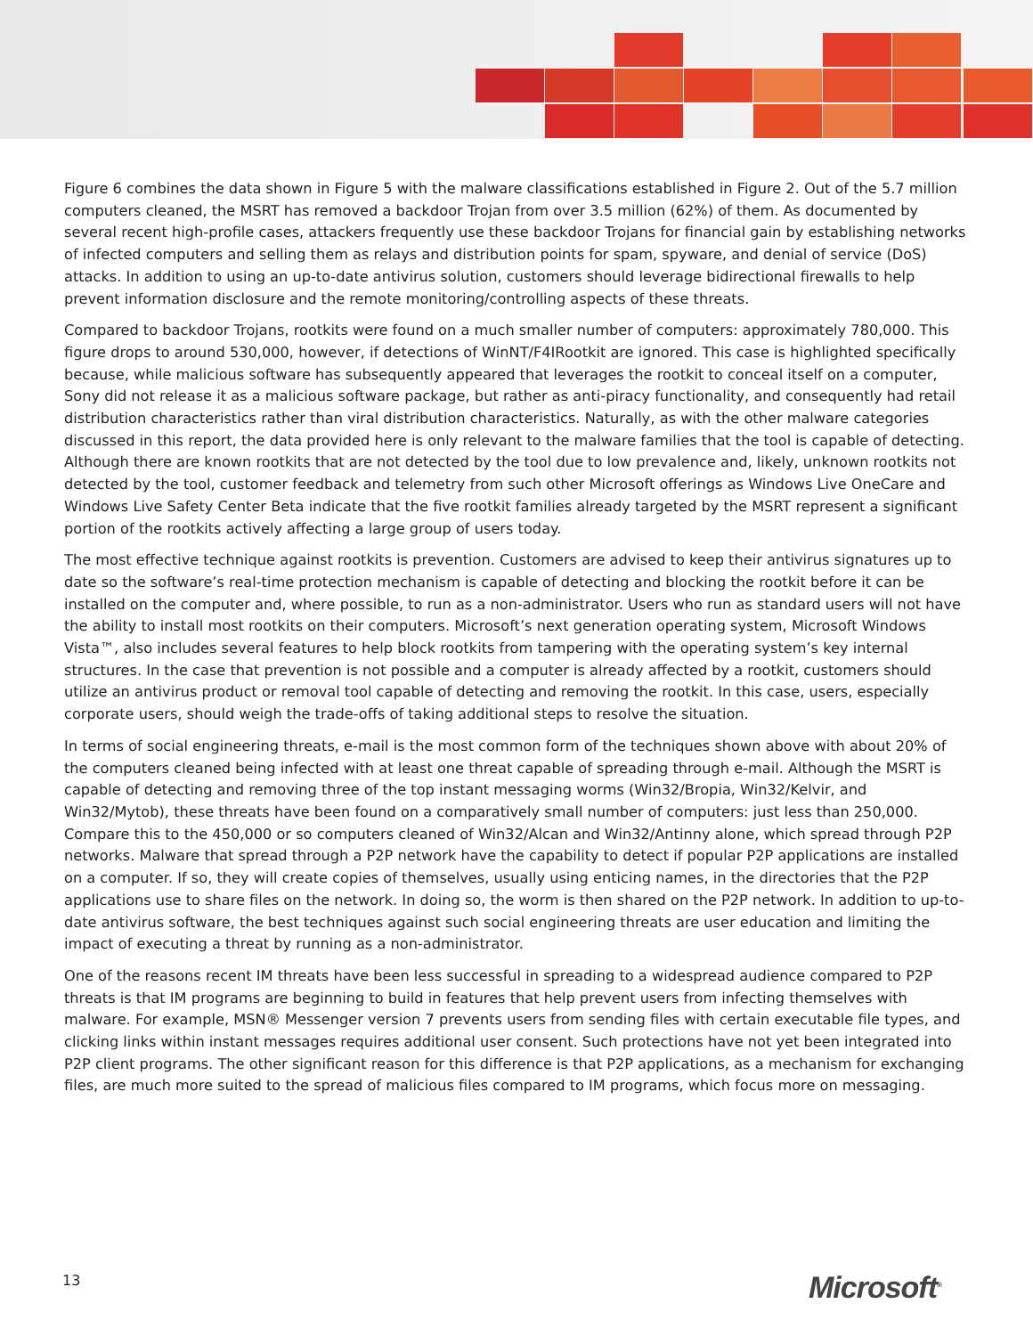Figure 6 combines the data shown in Figure 5 with the malware classifications established in Figure 2. Out of the 5.7 million computers cleaned, the MSRT has removed a backdoor Trojan from over 3.5 million (62%) of them. As documented by several recent high-profile cases, attackers frequently use these backdoor Trojans for financial gain by establishing networks of infected computers and selling them as relays and distribution points for spam, spyware, and denial of service (DoS) attacks. In addition to using an up-to-date antivirus solution, customers should leverage bidirectional firewalls to help prevent information disclosure and the remote monitoring/controlling aspects of these threats.
Compared to backdoor Trojans, rootkits were found on a much smaller number of computers: approximately 780,000. This figure drops to around 530,000, however, if detections of WinNT/F4IRootkit are ignored. This case is highlighted specifically because, while malicious software has subsequently appeared that leverages the rootkit to conceal itself on a computer, Sony did not release it as a malicious software package, but rather as anti-piracy functionality, and consequently had retail distribution characteristics rather than viral distribution characteristics. Naturally, as with the other malware categories discussed in this report, the data provided here is only relevant to the malware families that the tool is capable of detecting. Although there are known rootkits that are not detected by the tool due to low prevalence and, likely, unknown rootkits not detected by the tool, customer feedback and telemetry from such other Microsoft offerings as Windows Live OneCare and Windows Live Safety Center Beta indicate that the five rootkit families already targeted by the MSRT represent a significant portion of the rootkits actively affecting a large group of users today.
The most effective technique against rootkits is prevention. Customers are advised to keep their antivirus signatures up to date so the software’s real-time protection mechanism is capable of detecting and blocking the rootkit before it can be installed on the computer and, where possible, to run as a non-administrator. Users who run as standard users will not have the ability to install most rootkits on their computers. Microsoft’s next generation operating system, Microsoft Windows Vista™, also includes several features to help block rootkits from tampering with the operating system’s key internal structures. In the case that prevention is not possible and a computer is already affected by a rootkit, customers should utilize an antivirus product or removal tool capable of detecting and removing the rootkit. In this case, users, especially corporate users, should weigh the trade-offs of taking additional steps to resolve the situation.
In terms of social engineering threats, e-mail is the most common form of the techniques shown above with about 20% of the computers cleaned being infected with at least one threat capable of spreading through e-mail. Although the MSRT is capable of detecting and removing three of the top instant messaging worms (Win32/Bropia, Win32/Kelvir, and Win32/Mytob), these threats have been found on a comparatively small number of computers: just less than 250,000. Compare this to the 450,000 or so computers cleaned of Win32/Alcan and Win32/Antinny alone, which spread through P2P networks. Malware that spread through a P2P network have the capability to detect if popular P2P applications are installed on a computer. If so, they will create copies of themselves, usually using enticing names, in the directories that the P2P applications use to share files on the network. In doing so, the worm is then shared on the P2P network. In addition to up-to-date antivirus software, the best techniques against such social engineering threats are user education and limiting the impact of executing a threat by running as a non-administrator.
One of the reasons recent IM threats have been less successful in spreading to a widespread audience compared to P2P threats is that IM programs are beginning to build in features that help prevent users from infecting themselves with malware. For example, MSN® Messenger version 7 prevents users from sending files with certain executable file types, and clicking links within instant messages requires additional user consent. Such protections have not yet been integrated into P2P client programs. The other significant reason for this difference is that P2P applications, as a mechanism for exchanging files, are much more suited to the spread of malicious files compared to IM programs, which focus more on messaging.
13 Microsoft<sup>®</sup>